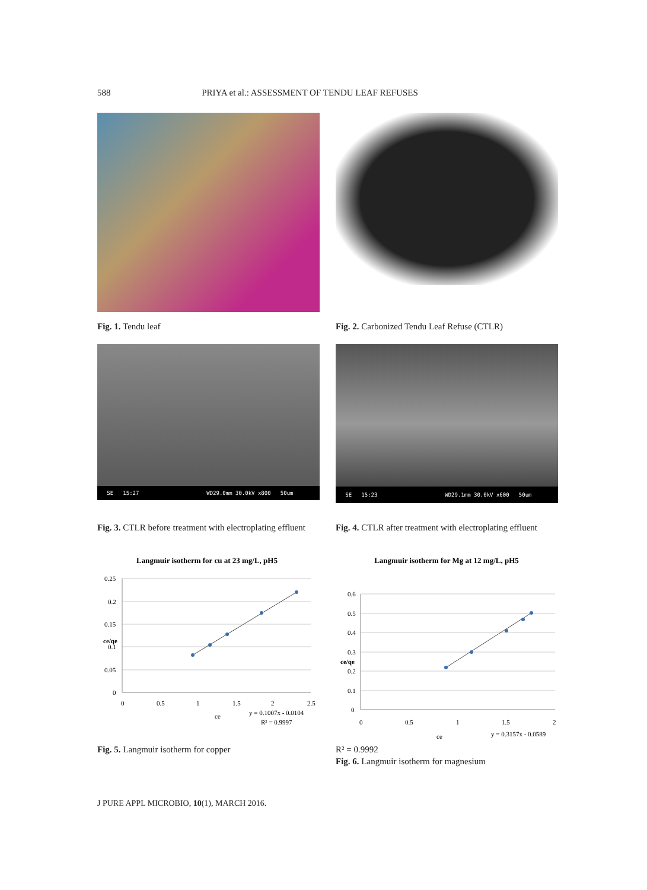588 PRIYA et al.: ASSESSMENT OF TENDU LEAF REFUSES
Fig. 1. Tendu leaf
Fig. 2. Carbonized Tendu Leaf Refuse (CTLR)
SE 15:27 WD29.0mm 30.0kV x800 50um
Fig. 3. CTLR before treatment with electroplating effluent
SE 15:23 WD29.1mm 30.0kV x600 50um
Fig. 4. CTLR after treatment with electroplating effluent
Langmuir isotherm for cu at 23 mg/L, pH5
0.25
0.2
0.15
0.1
0.05
0
0
0.5
1
1.5
2
2.5
ce/qe
ce
y = 0.1007x - 0.0104
R² = 0.9997
Fig. 5. Langmuir isotherm for copper
Langmuir isotherm for Mg at 12 mg/L, pH5
0.6
0.5
0.4
0.3
0.2
0.1
0
0
0.5
1
1.5
2
ce/qe
ce
y = 0.3157x - 0.0589
R² = 0.9992
Fig. 6. Langmuir isotherm for magnesium
J PURE APPL MICROBIO, 10(1), MARCH 2016.